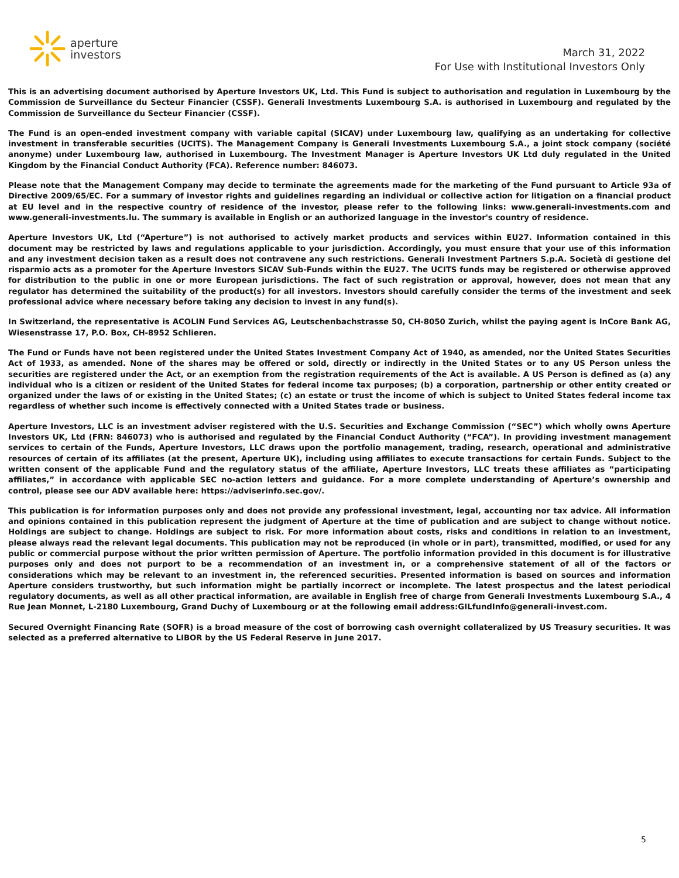aperture
investors
March 31, 2022
For Use with Institutional Investors Only
This is an advertising document authorised by Aperture Investors UK, Ltd. This Fund is subject to authorisation and regulation in Luxembourg by the Commission de Surveillance du Secteur Financier (CSSF). Generali Investments Luxembourg S.A. is authorised in Luxembourg and regulated by the Commission de Surveillance du Secteur Financier (CSSF).
The Fund is an open-ended investment company with variable capital (SICAV) under Luxembourg law, qualifying as an undertaking for collective investment in transferable securities (UCITS). The Management Company is Generali Investments Luxembourg S.A., a joint stock company (société anonyme) under Luxembourg law, authorised in Luxembourg. The Investment Manager is Aperture Investors UK Ltd duly regulated in the United Kingdom by the Financial Conduct Authority (FCA). Reference number: 846073.
Please note that the Management Company may decide to terminate the agreements made for the marketing of the Fund pursuant to Article 93a of Directive 2009/65/EC. For a summary of investor rights and guidelines regarding an individual or collective action for litigation on a financial product at EU level and in the respective country of residence of the investor, please refer to the following links: www.generali-investments.com and www.generali-investments.lu. The summary is available in English or an authorized language in the investor's country of residence.
Aperture Investors UK, Ltd (“Aperture”) is not authorised to actively market products and services within EU27. Information contained in this document may be restricted by laws and regulations applicable to your jurisdiction. Accordingly, you must ensure that your use of this information and any investment decision taken as a result does not contravene any such restrictions. Generali Investment Partners S.p.A. Società di gestione del risparmio acts as a promoter for the Aperture Investors SICAV Sub-Funds within the EU27. The UCITS funds may be registered or otherwise approved for distribution to the public in one or more European jurisdictions. The fact of such registration or approval, however, does not mean that any regulator has determined the suitability of the product(s) for all investors. Investors should carefully consider the terms of the investment and seek professional advice where necessary before taking any decision to invest in any fund(s).
In Switzerland, the representative is ACOLIN Fund Services AG, Leutschenbachstrasse 50, CH-8050 Zurich, whilst the paying agent is InCore Bank AG, Wiesenstrasse 17, P.O. Box, CH-8952 Schlieren.
The Fund or Funds have not been registered under the United States Investment Company Act of 1940, as amended, nor the United States Securities Act of 1933, as amended. None of the shares may be offered or sold, directly or indirectly in the United States or to any US Person unless the securities are registered under the Act, or an exemption from the registration requirements of the Act is available. A US Person is defined as (a) any individual who is a citizen or resident of the United States for federal income tax purposes; (b) a corporation, partnership or other entity created or organized under the laws of or existing in the United States; (c) an estate or trust the income of which is subject to United States federal income tax regardless of whether such income is effectively connected with a United States trade or business.
Aperture Investors, LLC is an investment adviser registered with the U.S. Securities and Exchange Commission (“SEC”) which wholly owns Aperture Investors UK, Ltd (FRN: 846073) who is authorised and regulated by the Financial Conduct Authority (“FCA”). In providing investment management services to certain of the Funds, Aperture Investors, LLC draws upon the portfolio management, trading, research, operational and administrative resources of certain of its affiliates (at the present, Aperture UK), including using affiliates to execute transactions for certain Funds. Subject to the written consent of the applicable Fund and the regulatory status of the affiliate, Aperture Investors, LLC treats these affiliates as “participating affiliates,” in accordance with applicable SEC no-action letters and guidance. For a more complete understanding of Aperture’s ownership and control, please see our ADV available here: https://adviserinfo.sec.gov/.
This publication is for information purposes only and does not provide any professional investment, legal, accounting nor tax advice. All information and opinions contained in this publication represent the judgment of Aperture at the time of publication and are subject to change without notice. Holdings are subject to change. Holdings are subject to risk. For more information about costs, risks and conditions in relation to an investment, please always read the relevant legal documents. This publication may not be reproduced (in whole or in part), transmitted, modified, or used for any public or commercial purpose without the prior written permission of Aperture. The portfolio information provided in this document is for illustrative purposes only and does not purport to be a recommendation of an investment in, or a comprehensive statement of all of the factors or considerations which may be relevant to an investment in, the referenced securities. Presented information is based on sources and information Aperture considers trustworthy, but such information might be partially incorrect or incomplete. The latest prospectus and the latest periodical regulatory documents, as well as all other practical information, are available in English free of charge from Generali Investments Luxembourg S.A., 4 Rue Jean Monnet, L-2180 Luxembourg, Grand Duchy of Luxembourg or at the following email address:GILfundInfo@generali-invest.com.
Secured Overnight Financing Rate (SOFR) is a broad measure of the cost of borrowing cash overnight collateralized by US Treasury securities. It was selected as a preferred alternative to LIBOR by the US Federal Reserve in June 2017.
5